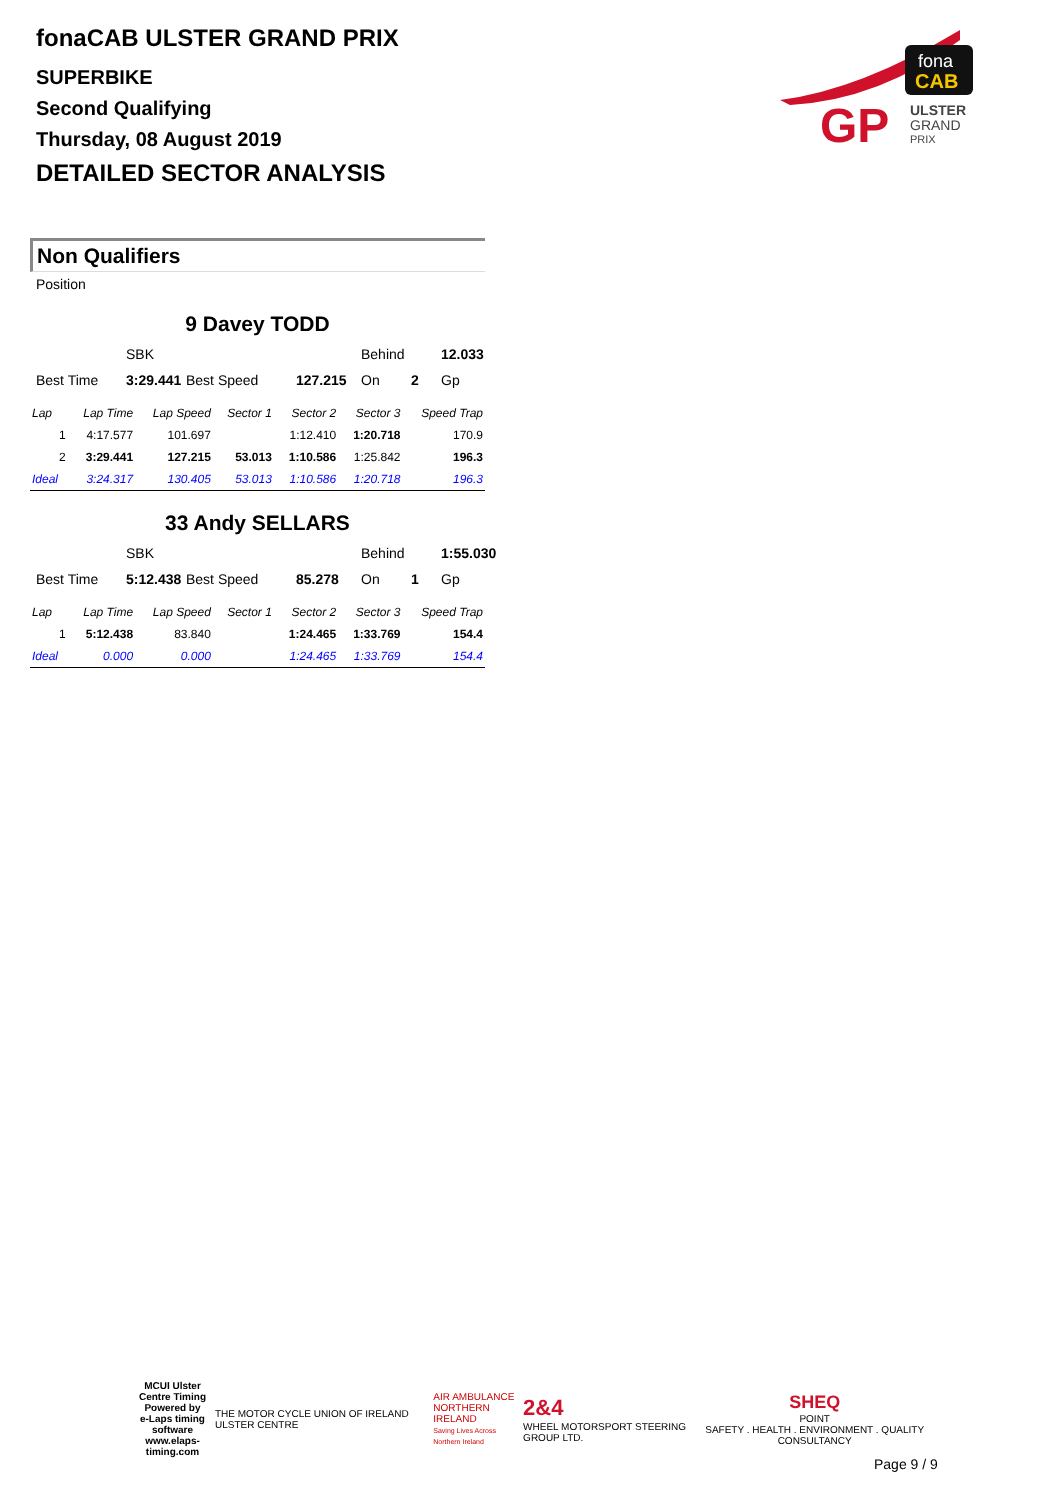fonaCAB ULSTER GRAND PRIX
SUPERBIKE
Second Qualifying
Thursday, 08 August 2019
DETAILED SECTOR ANALYSIS
fona
CAB
GP
ULSTER
GRAND
PRIX
Non Qualifiers
Position
9 Davey TODD
SBK Behind 12.033 Best Time 3:29.441 Best Speed 127.215 On 2 Gp
| Lap | Lap Time | Lap Speed | Sector 1 | Sector 2 | Sector 3 | Speed Trap |
| --- | --- | --- | --- | --- | --- | --- |
| 1 | 4:17.577 | 101.697 | | 1:12.410 | 1:20.718 | 170.9 |
| 2 | 3:29.441 | 127.215 | 53.013 | 1:10.586 | 1:25.842 | 196.3 |
| Ideal | 3:24.317 | 130.405 | 53.013 | 1:10.586 | 1:20.718 | 196.3 |
33 Andy SELLARS
SBK Behind 1:55.030 Best Time 5:12.438 Best Speed 85.278 On 1 Gp
| Lap | Lap Time | Lap Speed | Sector 1 | Sector 2 | Sector 3 | Speed Trap |
| --- | --- | --- | --- | --- | --- | --- |
| 1 | 5:12.438 | 83.840 | | 1:24.465 | 1:33.769 | 154.4 |
| Ideal | 0.000 | 0.000 | | 1:24.465 | 1:33.769 | 154.4 |
MCUI Ulster
Centre Timing
Powered by
e-Laps timing software
www.elaps-timing.com
THE MOTOR CYCLE UNION OF IRELAND ULSTER CENTRE
AIR AMBULANCE
NORTHERN IRELAND
Saving Lives Across Northern Ireland
2&4
WHEEL MOTORSPORT STEERING GROUP LTD.
SHEQ
POINT
SAFETY . HEALTH . ENVIRONMENT . QUALITY CONSULTANCY
Page 9 / 9